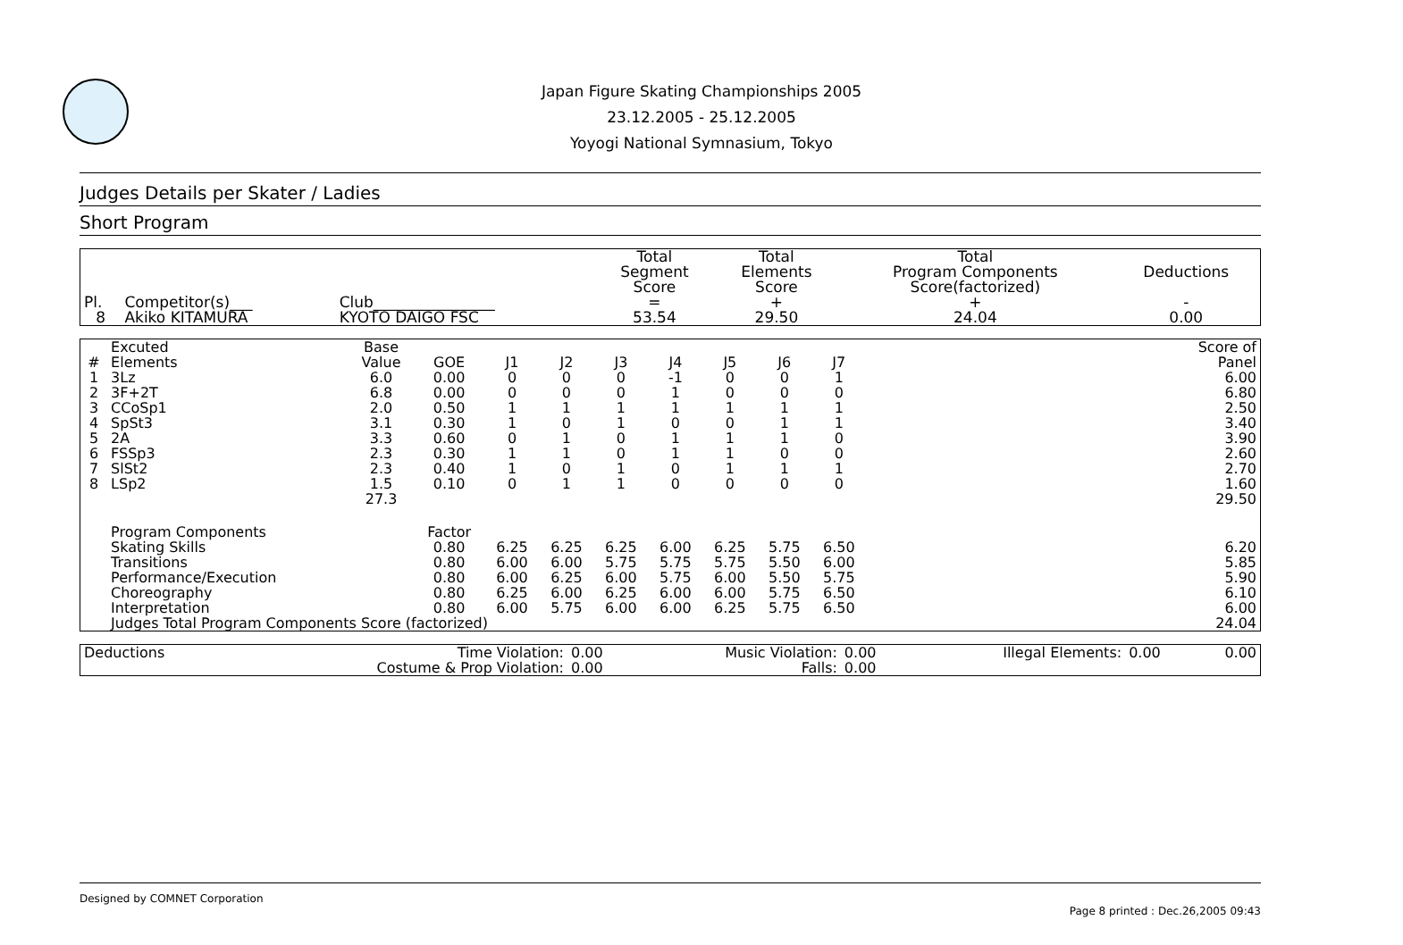Japan Figure Skating Championships 2005
23.12.2005 - 25.12.2005
Yoyogi National Symnasium, Tokyo
Judges Details per Skater / Ladies
Short Program
| Pl. | Competitor(s)___ | Club________________ | Total Segment Score = | Total Elements Score + | Total Program Components Score(factorized) + | Deductions - |
| --- | --- | --- | --- | --- | --- | --- |
| 8 | Akiko KITAMURA | KYOTO DAIGO FSC | 53.54 | 29.50 | 24.04 | 0.00 |
| # | Excuted Elements | Base Value | GOE | J1 | J2 | J3 | J4 | J5 | J6 | J7 | | Score of Panel |
| --- | --- | --- | --- | --- | --- | --- | --- | --- | --- | --- | --- | --- |
| 1 | 3Lz | 6.0 | 0.00 | 0 | 0 | 0 | -1 | 0 | 0 | 1 | | 6.00 |
| 2 | 3F+2T | 6.8 | 0.00 | 0 | 0 | 0 | 1 | 0 | 0 | 0 | | 6.80 |
| 3 | CCoSp1 | 2.0 | 0.50 | 1 | 1 | 1 | 1 | 1 | 1 | 1 | | 2.50 |
| 4 | SpSt3 | 3.1 | 0.30 | 1 | 0 | 1 | 0 | 0 | 1 | 1 | | 3.40 |
| 5 | 2A | 3.3 | 0.60 | 0 | 1 | 0 | 1 | 1 | 1 | 0 | | 3.90 |
| 6 | FSSp3 | 2.3 | 0.30 | 1 | 1 | 0 | 1 | 1 | 0 | 0 | | 2.60 |
| 7 | SlSt2 | 2.3 | 0.40 | 1 | 0 | 1 | 0 | 1 | 1 | 1 | | 2.70 |
| 8 | LSp2 | 1.5 | 0.10 | 0 | 1 | 1 | 0 | 0 | 0 | 0 | | 1.60 |
| | | 27.3 | | | | | | | | | | 29.50 |
| | Program Components | | Factor | | | | | | | | | |
| | Skating Skills | | 0.80 | 6.25 | 6.25 | 6.25 | 6.00 | 6.25 | 5.75 | 6.50 | | 6.20 |
| | Transitions | | 0.80 | 6.00 | 6.00 | 5.75 | 5.75 | 5.75 | 5.50 | 6.00 | | 5.85 |
| | Performance/Execution | | 0.80 | 6.00 | 6.25 | 6.00 | 5.75 | 6.00 | 5.50 | 5.75 | | 5.90 |
| | Choreography | | 0.80 | 6.25 | 6.00 | 6.25 | 6.00 | 6.00 | 5.75 | 6.50 | | 6.10 |
| | Interpretation | | 0.80 | 6.00 | 5.75 | 6.00 | 6.00 | 6.25 | 5.75 | 6.50 | | 6.00 |
| | Judges Total Program Components Score (factorized) | | | | | | | | | | | 24.04 |
| Deductions | Time Violation: | 0.00 | Music Violation: | 0.00 | Illegal Elements: | 0.00 | 0.00 |
| | Costume & Prop Violation: | 0.00 | Falls: | 0.00 | | | |
Designed by COMNET Corporation
Page 8 printed : Dec.26,2005 09:43